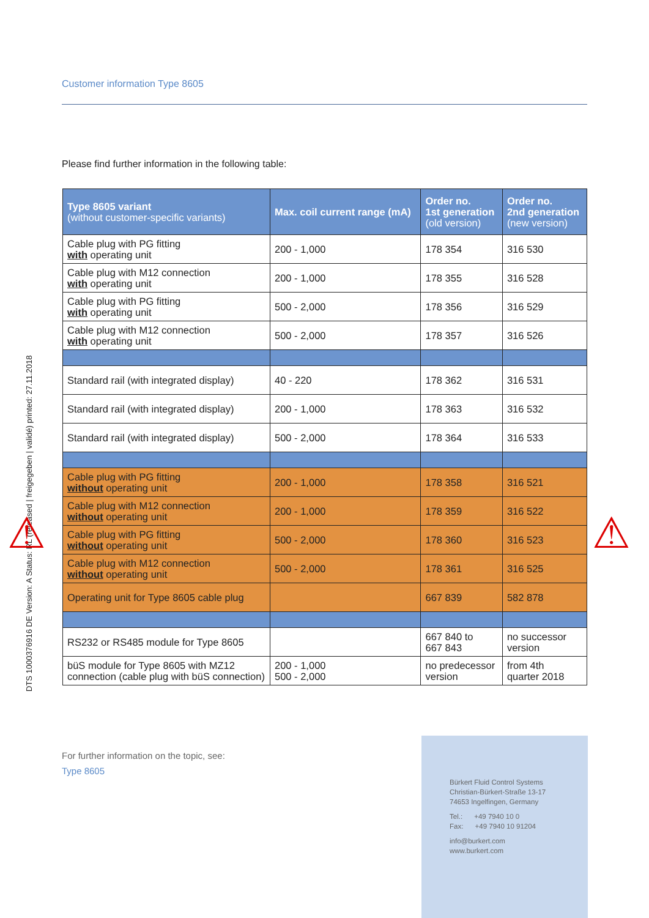Customer information Type 8605
DTS 1000376916 DE Version: A Status: RL (released | freigegeben | validé) printed: 27.11.2018
Please find further information in the following table:
| Type 8605 variant (without customer-specific variants) | Max. coil current range (mA) | Order no. 1st generation (old version) | Order no. 2nd generation (new version) |
| --- | --- | --- | --- |
| Cable plug with PG fitting with operating unit | 200 - 1,000 | 178 354 | 316 530 |
| Cable plug with M12 connection with operating unit | 200 - 1,000 | 178 355 | 316 528 |
| Cable plug with PG fitting with operating unit | 500 - 2,000 | 178 356 | 316 529 |
| Cable plug with M12 connection with operating unit | 500 - 2,000 | 178 357 | 316 526 |
| Standard rail (with integrated display) | 40 - 220 | 178 362 | 316 531 |
| Standard rail (with integrated display) | 200 - 1,000 | 178 363 | 316 532 |
| Standard rail (with integrated display) | 500 - 2,000 | 178 364 | 316 533 |
| Cable plug with PG fitting without operating unit | 200 - 1,000 | 178 358 | 316 521 |
| Cable plug with M12 connection without operating unit | 200 - 1,000 | 178 359 | 316 522 |
| Cable plug with PG fitting without operating unit | 500 - 2,000 | 178 360 | 316 523 |
| Cable plug with M12 connection without operating unit | 500 - 2,000 | 178 361 | 316 525 |
| Operating unit for Type 8605 cable plug | | 667 839 | 582 878 |
| RS232 or RS485 module for Type 8605 | | 667 840 to 667 843 | no successor version |
| büS module for Type 8605 with MZ12 connection (cable plug with büS connection) | 200 - 1,000 500 - 2,000 | no predecessor version | from 4th quarter 2018 |
⚠ ⚠
For further information on the topic, see:
Type 8605
Bürkert Fluid Control Systems
Christian-Bürkert-Straße 13-17
74653 Ingelfingen, Germany
Tel.: +49 7940 10 0
Fax: +49 7940 10 91204
info@burkert.com
www.burkert.com